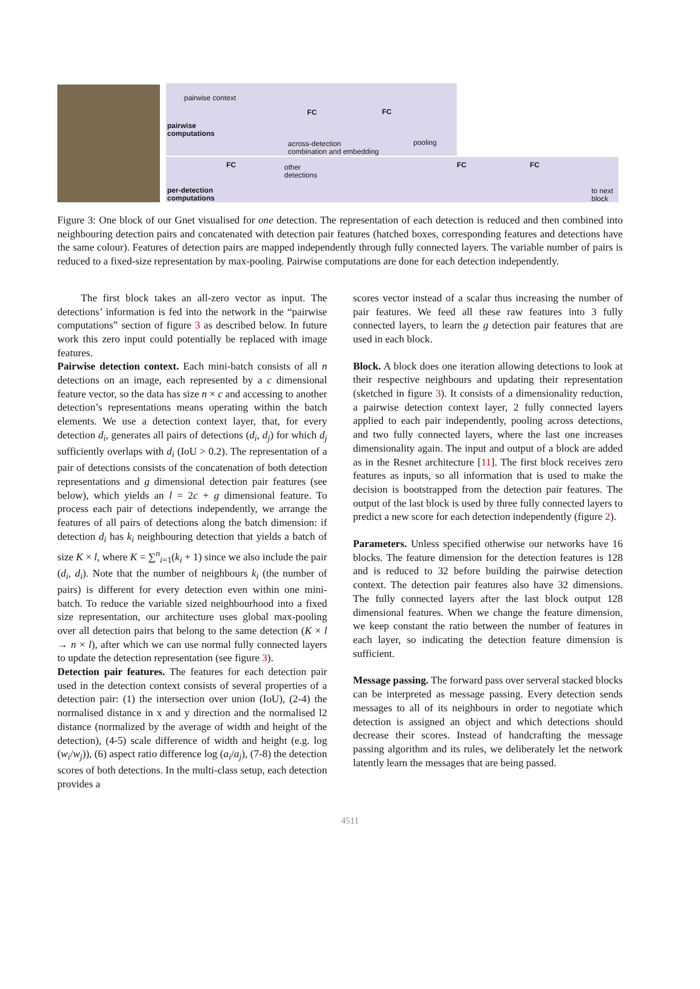pairwise context
pairwise
computations
FC FC
across-detection
combination and embedding
pooling
FC
other
detections
FC FC
per-detection
computations
to next
block
Figure 3: One block of our Gnet visualised for one detection. The representation of each detection is reduced and then combined into neighbouring detection pairs and concatenated with detection pair features (hatched boxes, corresponding features and detections have the same colour). Features of detection pairs are mapped independently through fully connected layers. The variable number of pairs is reduced to a fixed-size representation by max-pooling. Pairwise computations are done for each detection independently.
The first block takes an all-zero vector as input. The detections’ information is fed into the network in the “pairwise computations” section of figure 3 as described below. In future work this zero input could potentially be replaced with image features.
Pairwise detection context. Each mini-batch consists of all n detections on an image, each represented by a c dimensional feature vector, so the data has size n × c and accessing to another detection’s representations means operating within the batch elements. We use a detection context layer, that, for every detection d<sub>i</sub>, generates all pairs of detections (d<sub>i</sub>, d<sub>j</sub>) for which d<sub>j</sub> sufficiently overlaps with d<sub>i</sub> (IoU > 0.2). The representation of a pair of detections consists of the concatenation of both detection representations and g dimensional detection pair features (see below), which yields an l = 2c + g dimensional feature. To process each pair of detections independently, we arrange the features of all pairs of detections along the batch dimension: if detection d<sub>i</sub> has k<sub>i</sub> neighbouring detection that yields a batch of size K × l, where K = ∑<sup>n</sup><sub>i=1</sub>(k<sub>i</sub> + 1) since we also include the pair (d<sub>i</sub>, d<sub>i</sub>). Note that the number of neighbours k<sub>i</sub> (the number of pairs) is different for every detection even within one mini-batch. To reduce the variable sized neighbourhood into a fixed size representation, our architecture uses global max-pooling over all detection pairs that belong to the same detection (K × l → n × l), after which we can use normal fully connected layers to update the detection representation (see figure 3).
Detection pair features. The features for each detection pair used in the detection context consists of several properties of a detection pair: (1) the intersection over union (IoU), (2-4) the normalised distance in x and y direction and the normalised l2 distance (normalized by the average of width and height of the detection), (4-5) scale difference of width and height (e.g. log (w<sub>i</sub>/w<sub>j</sub>)), (6) aspect ratio difference log (a<sub>i</sub>/a<sub>j</sub>), (7-8) the detection scores of both detections. In the multi-class setup, each detection provides a
scores vector instead of a scalar thus increasing the number of pair features. We feed all these raw features into 3 fully connected layers, to learn the g detection pair features that are used in each block.
Block. A block does one iteration allowing detections to look at their respective neighbours and updating their representation (sketched in figure 3). It consists of a dimensionality reduction, a pairwise detection context layer, 2 fully connected layers applied to each pair independently, pooling across detections, and two fully connected layers, where the last one increases dimensionality again. The input and output of a block are added as in the Resnet architecture [11]. The first block receives zero features as inputs, so all information that is used to make the decision is bootstrapped from the detection pair features. The output of the last block is used by three fully connected layers to predict a new score for each detection independently (figure 2).
Parameters. Unless specified otherwise our networks have 16 blocks. The feature dimension for the detection features is 128 and is reduced to 32 before building the pairwise detection context. The detection pair features also have 32 dimensions. The fully connected layers after the last block output 128 dimensional features. When we change the feature dimension, we keep constant the ratio between the number of features in each layer, so indicating the detection feature dimension is sufficient.
Message passing. The forward pass over serveral stacked blocks can be interpreted as message passing. Every detection sends messages to all of its neighbours in order to negotiate which detection is assigned an object and which detections should decrease their scores. Instead of handcrafting the message passing algorithm and its rules, we deliberately let the network latently learn the messages that are being passed.
4511